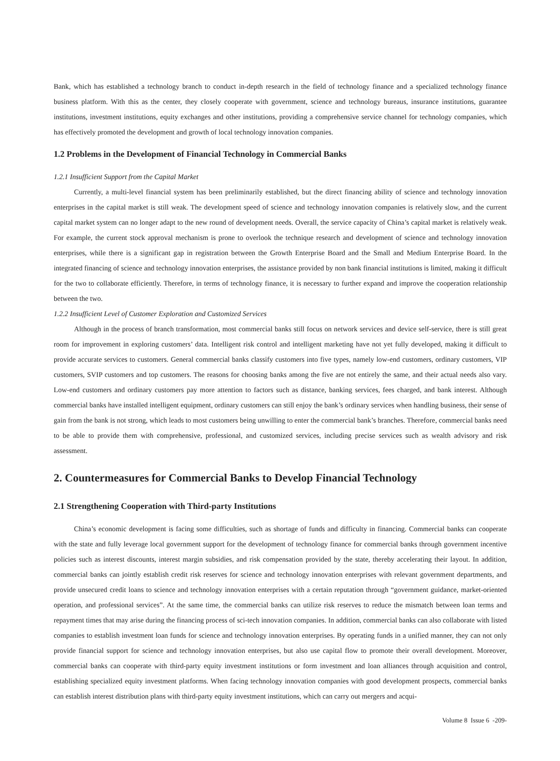Bank, which has established a technology branch to conduct in-depth research in the field of technology finance and a specialized technology finance business platform. With this as the center, they closely cooperate with government, science and technology bureaus, insurance institutions, guarantee institutions, investment institutions, equity exchanges and other institutions, providing a comprehensive service channel for technology companies, which has effectively promoted the development and growth of local technology innovation companies.
1.2 Problems in the Development of Financial Technology in Commercial Banks
1.2.1 Insufficient Support from the Capital Market
Currently, a multi-level financial system has been preliminarily established, but the direct financing ability of science and technology innovation enterprises in the capital market is still weak. The development speed of science and technology innovation companies is relatively slow, and the current capital market system can no longer adapt to the new round of development needs. Overall, the service capacity of China’s capital market is relatively weak. For example, the current stock approval mechanism is prone to overlook the technique research and development of science and technology innovation enterprises, while there is a significant gap in registration between the Growth Enterprise Board and the Small and Medium Enterprise Board. In the integrated financing of science and technology innovation enterprises, the assistance provided by non bank financial institutions is limited, making it difficult for the two to collaborate efficiently. Therefore, in terms of technology finance, it is necessary to further expand and improve the cooperation relationship between the two.
1.2.2 Insufficient Level of Customer Exploration and Customized Services
Although in the process of branch transformation, most commercial banks still focus on network services and device self-service, there is still great room for improvement in exploring customers’ data. Intelligent risk control and intelligent marketing have not yet fully developed, making it difficult to provide accurate services to customers. General commercial banks classify customers into five types, namely low-end customers, ordinary customers, VIP customers, SVIP customers and top customers. The reasons for choosing banks among the five are not entirely the same, and their actual needs also vary. Low-end customers and ordinary customers pay more attention to factors such as distance, banking services, fees charged, and bank interest. Although commercial banks have installed intelligent equipment, ordinary customers can still enjoy the bank’s ordinary services when handling business, their sense of gain from the bank is not strong, which leads to most customers being unwilling to enter the commercial bank’s branches. Therefore, commercial banks need to be able to provide them with comprehensive, professional, and customized services, including precise services such as wealth advisory and risk assessment.
2. Countermeasures for Commercial Banks to Develop Financial Technology
2.1 Strengthening Cooperation with Third-party Institutions
China’s economic development is facing some difficulties, such as shortage of funds and difficulty in financing. Commercial banks can cooperate with the state and fully leverage local government support for the development of technology finance for commercial banks through government incentive policies such as interest discounts, interest margin subsidies, and risk compensation provided by the state, thereby accelerating their layout. In addition, commercial banks can jointly establish credit risk reserves for science and technology innovation enterprises with relevant government departments, and provide unsecured credit loans to science and technology innovation enterprises with a certain reputation through “government guidance, market-oriented operation, and professional services”. At the same time, the commercial banks can utilize risk reserves to reduce the mismatch between loan terms and repayment times that may arise during the financing process of sci-tech innovation companies. In addition, commercial banks can also collaborate with listed companies to establish investment loan funds for science and technology innovation enterprises. By operating funds in a unified manner, they can not only provide financial support for science and technology innovation enterprises, but also use capital flow to promote their overall development. Moreover, commercial banks can cooperate with third-party equity investment institutions or form investment and loan alliances through acquisition and control, establishing specialized equity investment platforms. When facing technology innovation companies with good development prospects, commercial banks can establish interest distribution plans with third-party equity investment institutions, which can carry out mergers and acqui-
Volume 8 Issue 6 -209-